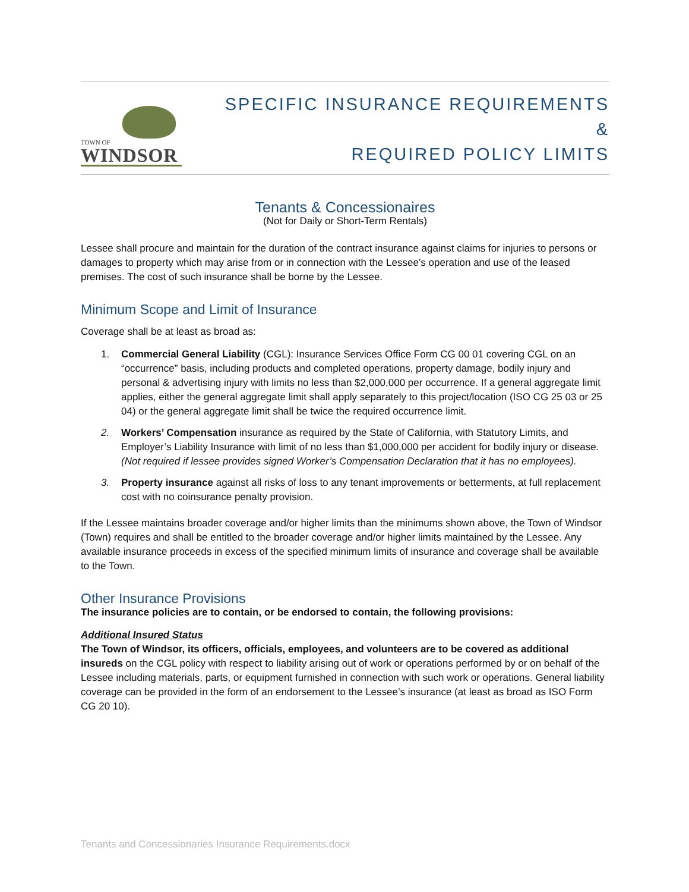TOWN OF
WINDSOR
SPECIFIC INSURANCE REQUIREMENTS
&
REQUIRED POLICY LIMITS
Tenants & Concessionaires
(Not for Daily or Short-Term Rentals)
Lessee shall procure and maintain for the duration of the contract insurance against claims for injuries to persons or damages to property which may arise from or in connection with the Lessee’s operation and use of the leased premises. The cost of such insurance shall be borne by the Lessee.
Minimum Scope and Limit of Insurance
Coverage shall be at least as broad as:
1. Commercial General Liability (CGL): Insurance Services Office Form CG 00 01 covering CGL on an “occurrence” basis, including products and completed operations, property damage, bodily injury and personal & advertising injury with limits no less than $2,000,000 per occurrence. If a general aggregate limit applies, either the general aggregate limit shall apply separately to this project/location (ISO CG 25 03 or 25 04) or the general aggregate limit shall be twice the required occurrence limit.
2. Workers’ Compensation insurance as required by the State of California, with Statutory Limits, and Employer’s Liability Insurance with limit of no less than $1,000,000 per accident for bodily injury or disease. (Not required if lessee provides signed Worker’s Compensation Declaration that it has no employees).
3. Property insurance against all risks of loss to any tenant improvements or betterments, at full replacement cost with no coinsurance penalty provision.
If the Lessee maintains broader coverage and/or higher limits than the minimums shown above, the Town of Windsor (Town) requires and shall be entitled to the broader coverage and/or higher limits maintained by the Lessee. Any available insurance proceeds in excess of the specified minimum limits of insurance and coverage shall be available to the Town.
Other Insurance Provisions
The insurance policies are to contain, or be endorsed to contain, the following provisions:
Additional Insured Status
The Town of Windsor, its officers, officials, employees, and volunteers are to be covered as additional insureds on the CGL policy with respect to liability arising out of work or operations performed by or on behalf of the Lessee including materials, parts, or equipment furnished in connection with such work or operations. General liability coverage can be provided in the form of an endorsement to the Lessee’s insurance (at least as broad as ISO Form CG 20 10).
Tenants and Concessionaries Insurance Requirements.docx